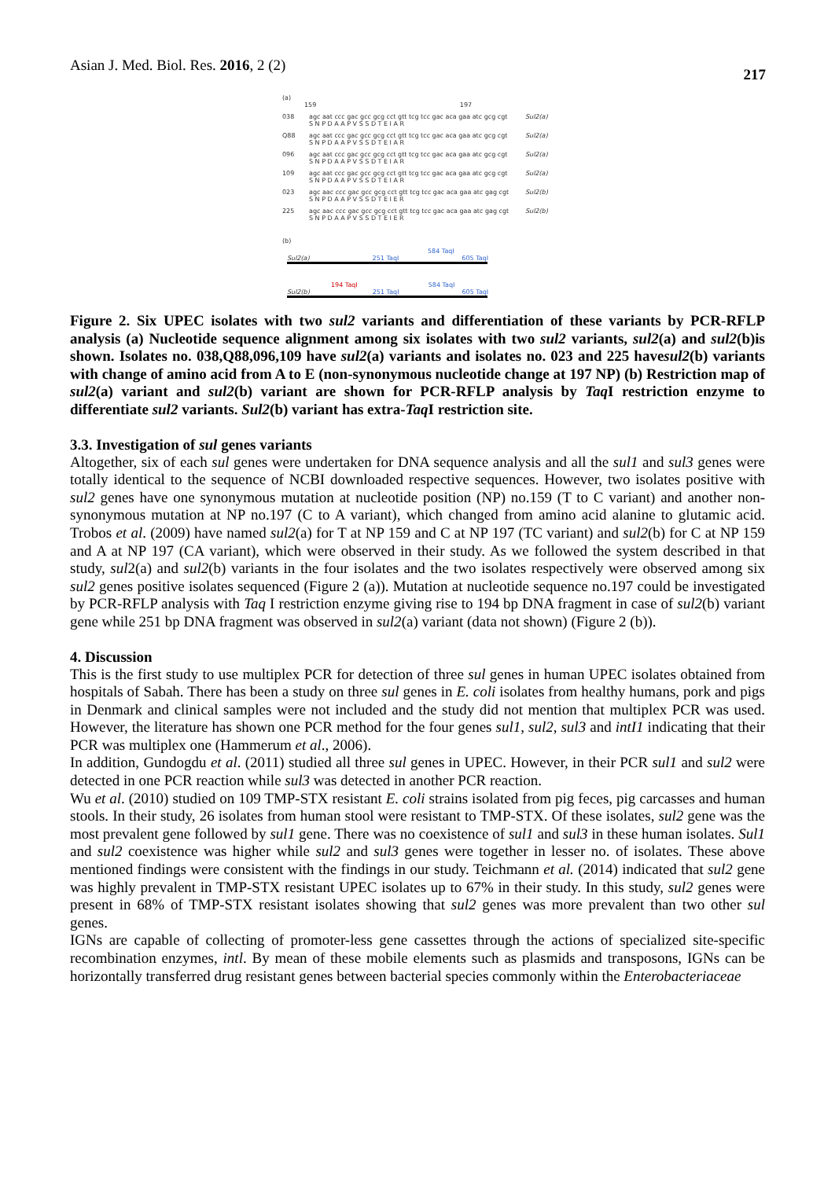Asian J. Med. Biol. Res. 2016, 2 (2) 217
(a)
159 197
038 agc aat ccc gac gcc gcg cct gtt tcg tcc gac aca gaa atc gcg cgt
S N P D A A P V S S D T E I A R Sul2(a)
Q88 agc aat ccc gac gcc gcg cct gtt tcg tcc gac aca gaa atc gcg cgt
S N P D A A P V S S D T E I A R Sul2(a)
096 agc aat ccc gac gcc gcg cct gtt tcg tcc gac aca gaa atc gcg cgt
S N P D A A P V S S D T E I A R Sul2(a)
109 agc aat ccc gac gcc gcg cct gtt tcg tcc gac aca gaa atc gcg cgt
S N P D A A P V S S D T E I A R Sul2(a)
023 agc aac ccc gac gcc gcg cct gtt tcg tcc gac aca gaa atc gag cgt
S N P D A A P V S S D T E I E R Sul2(b)
225 agc aac ccc gac gcc gcg cct gtt tcg tcc gac aca gaa atc gag cgt
S N P D A A P V S S D T E I E R Sul2(b)
(b)
584 TaqI
Sul2(a) 251 TaqI 605 TaqI
194 TaqI 584 TaqI
Sul2(b) 251 TaqI 605 TaqI
Figure 2. Six UPEC isolates with two sul2 variants and differentiation of these variants by PCR-RFLP analysis (a) Nucleotide sequence alignment among six isolates with two sul2 variants, sul2(a) and sul2(b)is shown. Isolates no. 038,Q88,096,109 have sul2(a) variants and isolates no. 023 and 225 havesul2(b) variants with change of amino acid from A to E (non-synonymous nucleotide change at 197 NP) (b) Restriction map of sul2(a) variant and sul2(b) variant are shown for PCR-RFLP analysis by Taq I restriction enzyme to differentiate sul2 variants. Sul2(b) variant has extra-Taq I restriction site.
3.3. Investigation of sul genes variants
Altogether, six of each sul genes were undertaken for DNA sequence analysis and all the sul1 and sul3 genes were totally identical to the sequence of NCBI downloaded respective sequences. However, two isolates positive with sul2 genes have one synonymous mutation at nucleotide position (NP) no.159 (T to C variant) and another non-synonymous mutation at NP no.197 (C to A variant), which changed from amino acid alanine to glutamic acid. Trobos et al. (2009) have named sul2(a) for T at NP 159 and C at NP 197 (TC variant) and sul2(b) for C at NP 159 and A at NP 197 (CA variant), which were observed in their study. As we followed the system described in that study, sul2(a) and sul2(b) variants in the four isolates and the two isolates respectively were observed among six sul2 genes positive isolates sequenced (Figure 2 (a)). Mutation at nucleotide sequence no.197 could be investigated by PCR-RFLP analysis with Taq I restriction enzyme giving rise to 194 bp DNA fragment in case of sul2(b) variant gene while 251 bp DNA fragment was observed in sul2(a) variant (data not shown) (Figure 2 (b)).
4. Discussion
This is the first study to use multiplex PCR for detection of three sul genes in human UPEC isolates obtained from hospitals of Sabah. There has been a study on three sul genes in E. coli isolates from healthy humans, pork and pigs in Denmark and clinical samples were not included and the study did not mention that multiplex PCR was used. However, the literature has shown one PCR method for the four genes sul1, sul2, sul3 and intI1 indicating that their PCR was multiplex one (Hammerum et al., 2006).
In addition, Gundogdu et al. (2011) studied all three sul genes in UPEC. However, in their PCR sul1 and sul2 were detected in one PCR reaction while sul3 was detected in another PCR reaction.
Wu et al. (2010) studied on 109 TMP-STX resistant E. coli strains isolated from pig feces, pig carcasses and human stools. In their study, 26 isolates from human stool were resistant to TMP-STX. Of these isolates, sul2 gene was the most prevalent gene followed by sul1 gene. There was no coexistence of sul1 and sul3 in these human isolates. Sul1 and sul2 coexistence was higher while sul2 and sul3 genes were together in lesser no. of isolates. These above mentioned findings were consistent with the findings in our study. Teichmann et al. (2014) indicated that sul2 gene was highly prevalent in TMP-STX resistant UPEC isolates up to 67% in their study. In this study, sul2 genes were present in 68% of TMP-STX resistant isolates showing that sul2 genes was more prevalent than two other sul genes.
IGNs are capable of collecting of promoter-less gene cassettes through the actions of specialized site-specific recombination enzymes, intl. By mean of these mobile elements such as plasmids and transposons, IGNs can be horizontally transferred drug resistant genes between bacterial species commonly within the Enterobacteriaceae